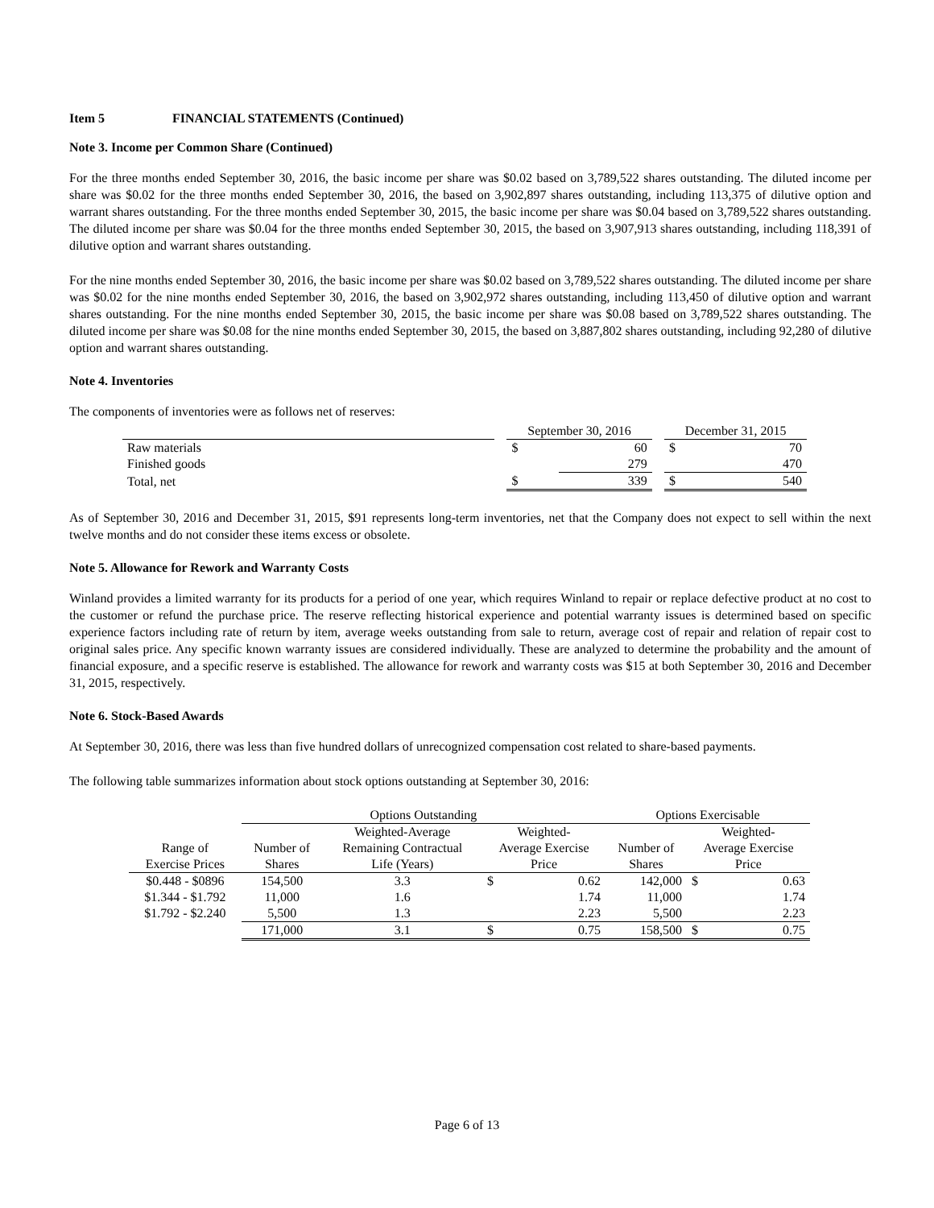Item 5 FINANCIAL STATEMENTS (Continued)
Note 3. Income per Common Share (Continued)
For the three months ended September 30, 2016, the basic income per share was $0.02 based on 3,789,522 shares outstanding. The diluted income per share was $0.02 for the three months ended September 30, 2016, the based on 3,902,897 shares outstanding, including 113,375 of dilutive option and warrant shares outstanding. For the three months ended September 30, 2015, the basic income per share was $0.04 based on 3,789,522 shares outstanding. The diluted income per share was $0.04 for the three months ended September 30, 2015, the based on 3,907,913 shares outstanding, including 118,391 of dilutive option and warrant shares outstanding.
For the nine months ended September 30, 2016, the basic income per share was $0.02 based on 3,789,522 shares outstanding. The diluted income per share was $0.02 for the nine months ended September 30, 2016, the based on 3,902,972 shares outstanding, including 113,450 of dilutive option and warrant shares outstanding. For the nine months ended September 30, 2015, the basic income per share was $0.08 based on 3,789,522 shares outstanding. The diluted income per share was $0.08 for the nine months ended September 30, 2015, the based on 3,887,802 shares outstanding, including 92,280 of dilutive option and warrant shares outstanding.
Note 4. Inventories
The components of inventories were as follows net of reserves:
| | | September 30, 2016 | | | December 31, 2015 | |
| Raw materials | | $ | 60 | | $ | 70 |
| Finished goods | | | 279 | | | 470 |
| Total, net | | $ | 339 | | $ | 540 |
As of September 30, 2016 and December 31, 2015, $91 represents long-term inventories, net that the Company does not expect to sell within the next twelve months and do not consider these items excess or obsolete.
Note 5. Allowance for Rework and Warranty Costs
Winland provides a limited warranty for its products for a period of one year, which requires Winland to repair or replace defective product at no cost to the customer or refund the purchase price. The reserve reflecting historical experience and potential warranty issues is determined based on specific experience factors including rate of return by item, average weeks outstanding from sale to return, average cost of repair and relation of repair cost to original sales price. Any specific known warranty issues are considered individually. These are analyzed to determine the probability and the amount of financial exposure, and a specific reserve is established. The allowance for rework and warranty costs was $15 at both September 30, 2016 and December 31, 2015, respectively.
Note 6. Stock-Based Awards
At September 30, 2016, there was less than five hundred dollars of unrecognized compensation cost related to share-based payments.
The following table summarizes information about stock options outstanding at September 30, 2016:
| | Options Outstanding | | | | Options Exercisable | | |
| | | Weighted-Average | Weighted- | | | Weighted- | |
| Range of | Number of | Remaining Contractual | Average Exercise | | Number of | Average Exercise | |
| Exercise Prices | Shares | Life (Years) | Price | | Shares | Price | |
| $0.448 - $0896 | 154,500 | 3.3 | $ | 0.62 | 142,000 | $ | 0.63 |
| $1.344 - $1.792 | 11,000 | 1.6 | | 1.74 | 11,000 | | 1.74 |
| $1.792 - $2.240 | 5,500 | 1.3 | | 2.23 | 5,500 | | 2.23 |
| | 171,000 | 3.1 | $ | 0.75 | 158,500 | $ | 0.75 |
Page 6 of 13